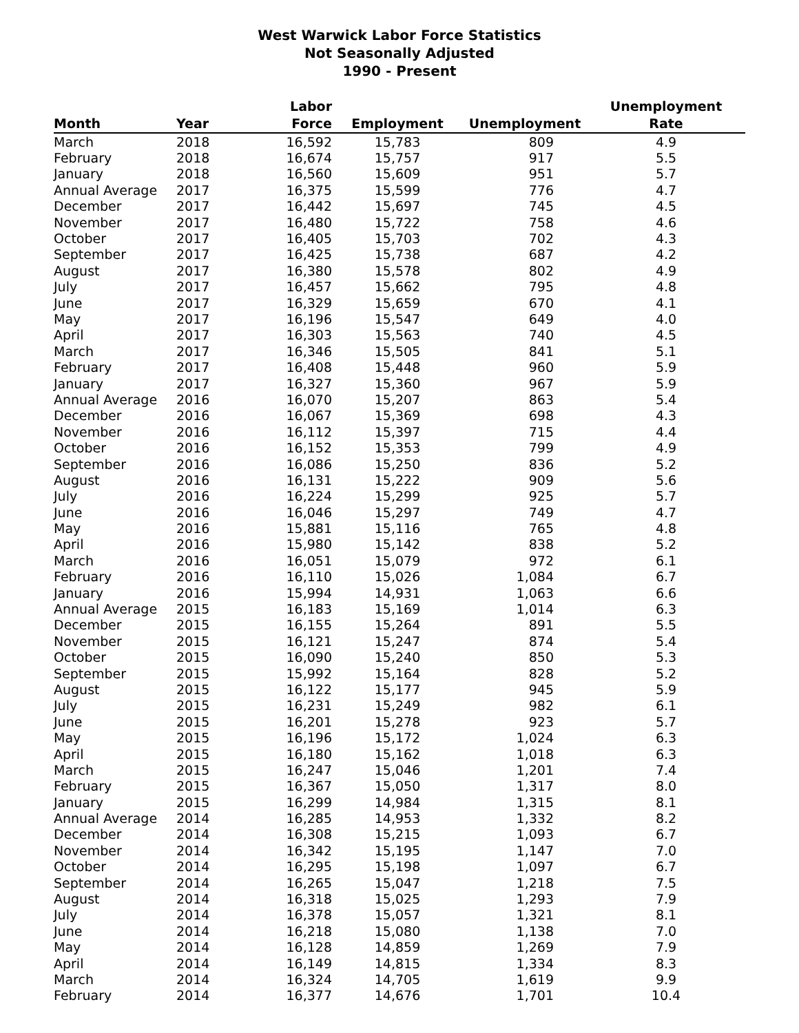West Warwick Labor Force Statistics
Not Seasonally Adjusted
1990 - Present
| Month | Year | Labor Force | Employment | Unemployment | Unemployment Rate |
| --- | --- | --- | --- | --- | --- |
| March | 2018 | 16,592 | 15,783 | 809 | 4.9 |
| February | 2018 | 16,674 | 15,757 | 917 | 5.5 |
| January | 2018 | 16,560 | 15,609 | 951 | 5.7 |
| Annual Average | 2017 | 16,375 | 15,599 | 776 | 4.7 |
| December | 2017 | 16,442 | 15,697 | 745 | 4.5 |
| November | 2017 | 16,480 | 15,722 | 758 | 4.6 |
| October | 2017 | 16,405 | 15,703 | 702 | 4.3 |
| September | 2017 | 16,425 | 15,738 | 687 | 4.2 |
| August | 2017 | 16,380 | 15,578 | 802 | 4.9 |
| July | 2017 | 16,457 | 15,662 | 795 | 4.8 |
| June | 2017 | 16,329 | 15,659 | 670 | 4.1 |
| May | 2017 | 16,196 | 15,547 | 649 | 4.0 |
| April | 2017 | 16,303 | 15,563 | 740 | 4.5 |
| March | 2017 | 16,346 | 15,505 | 841 | 5.1 |
| February | 2017 | 16,408 | 15,448 | 960 | 5.9 |
| January | 2017 | 16,327 | 15,360 | 967 | 5.9 |
| Annual Average | 2016 | 16,070 | 15,207 | 863 | 5.4 |
| December | 2016 | 16,067 | 15,369 | 698 | 4.3 |
| November | 2016 | 16,112 | 15,397 | 715 | 4.4 |
| October | 2016 | 16,152 | 15,353 | 799 | 4.9 |
| September | 2016 | 16,086 | 15,250 | 836 | 5.2 |
| August | 2016 | 16,131 | 15,222 | 909 | 5.6 |
| July | 2016 | 16,224 | 15,299 | 925 | 5.7 |
| June | 2016 | 16,046 | 15,297 | 749 | 4.7 |
| May | 2016 | 15,881 | 15,116 | 765 | 4.8 |
| April | 2016 | 15,980 | 15,142 | 838 | 5.2 |
| March | 2016 | 16,051 | 15,079 | 972 | 6.1 |
| February | 2016 | 16,110 | 15,026 | 1,084 | 6.7 |
| January | 2016 | 15,994 | 14,931 | 1,063 | 6.6 |
| Annual Average | 2015 | 16,183 | 15,169 | 1,014 | 6.3 |
| December | 2015 | 16,155 | 15,264 | 891 | 5.5 |
| November | 2015 | 16,121 | 15,247 | 874 | 5.4 |
| October | 2015 | 16,090 | 15,240 | 850 | 5.3 |
| September | 2015 | 15,992 | 15,164 | 828 | 5.2 |
| August | 2015 | 16,122 | 15,177 | 945 | 5.9 |
| July | 2015 | 16,231 | 15,249 | 982 | 6.1 |
| June | 2015 | 16,201 | 15,278 | 923 | 5.7 |
| May | 2015 | 16,196 | 15,172 | 1,024 | 6.3 |
| April | 2015 | 16,180 | 15,162 | 1,018 | 6.3 |
| March | 2015 | 16,247 | 15,046 | 1,201 | 7.4 |
| February | 2015 | 16,367 | 15,050 | 1,317 | 8.0 |
| January | 2015 | 16,299 | 14,984 | 1,315 | 8.1 |
| Annual Average | 2014 | 16,285 | 14,953 | 1,332 | 8.2 |
| December | 2014 | 16,308 | 15,215 | 1,093 | 6.7 |
| November | 2014 | 16,342 | 15,195 | 1,147 | 7.0 |
| October | 2014 | 16,295 | 15,198 | 1,097 | 6.7 |
| September | 2014 | 16,265 | 15,047 | 1,218 | 7.5 |
| August | 2014 | 16,318 | 15,025 | 1,293 | 7.9 |
| July | 2014 | 16,378 | 15,057 | 1,321 | 8.1 |
| June | 2014 | 16,218 | 15,080 | 1,138 | 7.0 |
| May | 2014 | 16,128 | 14,859 | 1,269 | 7.9 |
| April | 2014 | 16,149 | 14,815 | 1,334 | 8.3 |
| March | 2014 | 16,324 | 14,705 | 1,619 | 9.9 |
| February | 2014 | 16,377 | 14,676 | 1,701 | 10.4 |